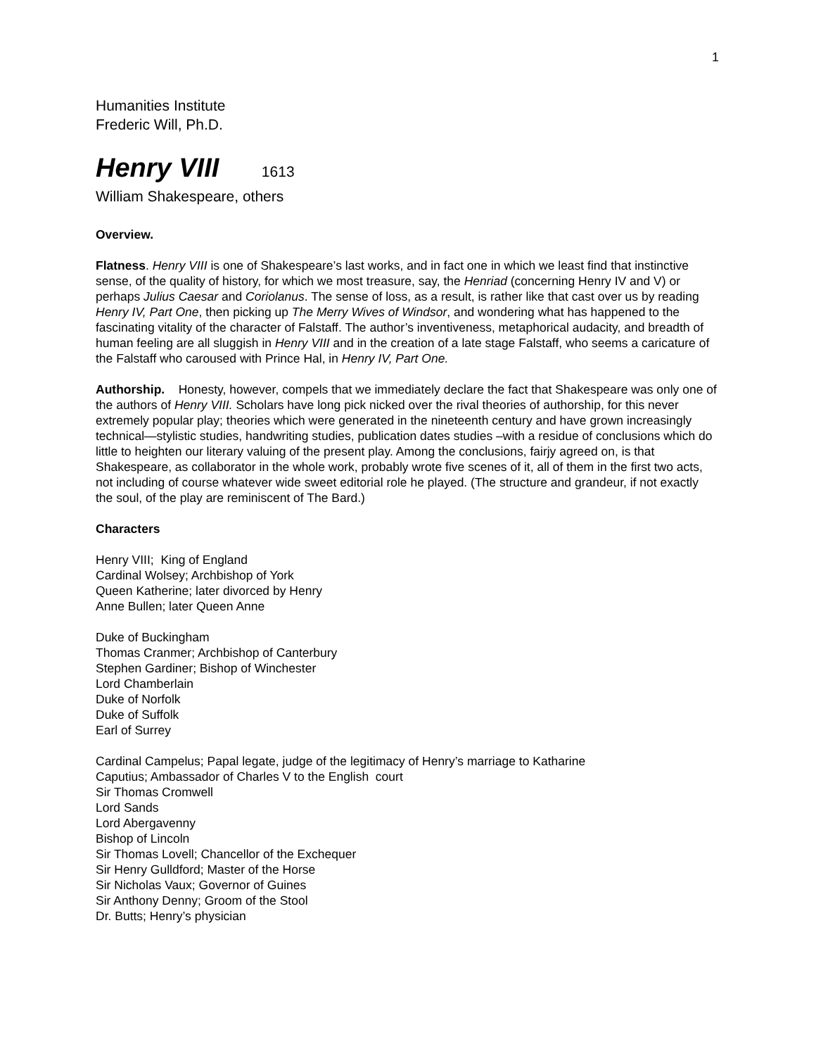1
Humanities Institute
Frederic Will, Ph.D.
Henry VIII 1613
William Shakespeare, others
Overview.
Flatness. Henry VIII is one of Shakespeare’s last works, and in fact one in which we least find that instinctive sense, of the quality of history, for which we most treasure, say, the Henriad (concerning Henry IV and V) or perhaps Julius Caesar and Coriolanus. The sense of loss, as a result, is rather like that cast over us by reading Henry IV, Part One, then picking up The Merry Wives of Windsor, and wondering what has happened to the fascinating vitality of the character of Falstaff. The author’s inventiveness, metaphorical audacity, and breadth of human feeling are all sluggish in Henry VIII and in the creation of a late stage Falstaff, who seems a caricature of the Falstaff who caroused with Prince Hal, in Henry IV, Part One.
Authorship. Honesty, however, compels that we immediately declare the fact that Shakespeare was only one of the authors of Henry VIII. Scholars have long pick nicked over the rival theories of authorship, for this never extremely popular play; theories which were generated in the nineteenth century and have grown increasingly technical—stylistic studies, handwriting studies, publication dates studies –with a residue of conclusions which do little to heighten our literary valuing of the present play. Among the conclusions, fairjy agreed on, is that Shakespeare, as collaborator in the whole work, probably wrote five scenes of it, all of them in the first two acts, not including of course whatever wide sweet editorial role he played. (The structure and grandeur, if not exactly the soul, of the play are reminiscent of The Bard.)
Characters
Henry VIII; King of England
Cardinal Wolsey; Archbishop of York
Queen Katherine; later divorced by Henry
Anne Bullen; later Queen Anne
Duke of Buckingham
Thomas Cranmer; Archbishop of Canterbury
Stephen Gardiner; Bishop of Winchester
Lord Chamberlain
Duke of Norfolk
Duke of Suffolk
Earl of Surrey
Cardinal Campelus; Papal legate, judge of the legitimacy of Henry’s marriage to Katharine
Caputius; Ambassador of Charles V to the English court
Sir Thomas Cromwell
Lord Sands
Lord Abergavenny
Bishop of Lincoln
Sir Thomas Lovell; Chancellor of the Exchequer
Sir Henry Gulldford; Master of the Horse
Sir Nicholas Vaux; Governor of Guines
Sir Anthony Denny; Groom of the Stool
Dr. Butts; Henry’s physician